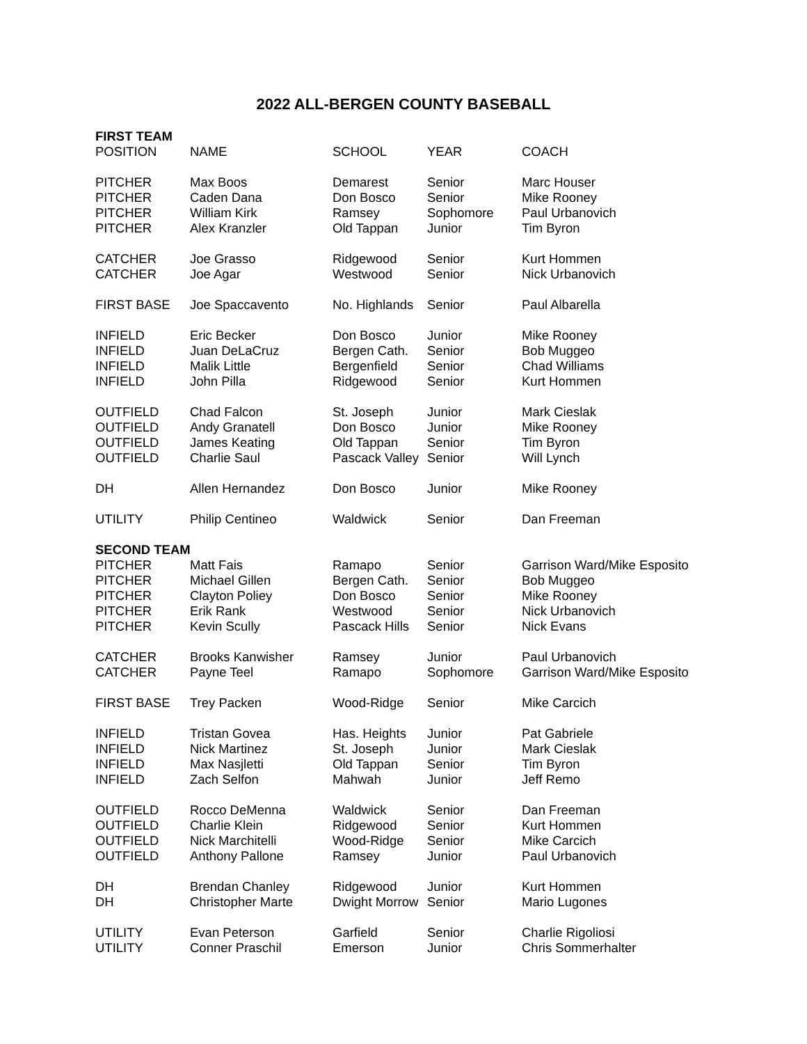2022 ALL-BERGEN COUNTY BASEBALL
| FIRST TEAM | | | | |
| POSITION | NAME | SCHOOL | YEAR | COACH |
| PITCHER | Max Boos | Demarest | Senior | Marc Houser |
| PITCHER | Caden Dana | Don Bosco | Senior | Mike Rooney |
| PITCHER | William Kirk | Ramsey | Sophomore | Paul Urbanovich |
| PITCHER | Alex Kranzler | Old Tappan | Junior | Tim Byron |
| CATCHER | Joe Grasso | Ridgewood | Senior | Kurt Hommen |
| CATCHER | Joe Agar | Westwood | Senior | Nick Urbanovich |
| FIRST BASE | Joe Spaccavento | No. Highlands | Senior | Paul Albarella |
| INFIELD | Eric Becker | Don Bosco | Junior | Mike Rooney |
| INFIELD | Juan DeLaCruz | Bergen Cath. | Senior | Bob Muggeo |
| INFIELD | Malik Little | Bergenfield | Senior | Chad Williams |
| INFIELD | John Pilla | Ridgewood | Senior | Kurt Hommen |
| OUTFIELD | Chad Falcon | St. Joseph | Junior | Mark Cieslak |
| OUTFIELD | Andy Granatell | Don Bosco | Junior | Mike Rooney |
| OUTFIELD | James Keating | Old Tappan | Senior | Tim Byron |
| OUTFIELD | Charlie Saul | Pascack Valley | Senior | Will Lynch |
| DH | Allen Hernandez | Don Bosco | Junior | Mike Rooney |
| UTILITY | Philip Centineo | Waldwick | Senior | Dan Freeman |
| SECOND TEAM | | | | |
| PITCHER | Matt Fais | Ramapo | Senior | Garrison Ward/Mike Esposito |
| PITCHER | Michael Gillen | Bergen Cath. | Senior | Bob Muggeo |
| PITCHER | Clayton Poliey | Don Bosco | Senior | Mike Rooney |
| PITCHER | Erik Rank | Westwood | Senior | Nick Urbanovich |
| PITCHER | Kevin Scully | Pascack Hills | Senior | Nick Evans |
| CATCHER | Brooks Kanwisher | Ramsey | Junior | Paul Urbanovich |
| CATCHER | Payne Teel | Ramapo | Sophomore | Garrison Ward/Mike Esposito |
| FIRST BASE | Trey Packen | Wood-Ridge | Senior | Mike Carcich |
| INFIELD | Tristan Govea | Has. Heights | Junior | Pat Gabriele |
| INFIELD | Nick Martinez | St. Joseph | Junior | Mark Cieslak |
| INFIELD | Max Nasjletti | Old Tappan | Senior | Tim Byron |
| INFIELD | Zach Selfon | Mahwah | Junior | Jeff Remo |
| OUTFIELD | Rocco DeMenna | Waldwick | Senior | Dan Freeman |
| OUTFIELD | Charlie Klein | Ridgewood | Senior | Kurt Hommen |
| OUTFIELD | Nick Marchitelli | Wood-Ridge | Senior | Mike Carcich |
| OUTFIELD | Anthony Pallone | Ramsey | Junior | Paul Urbanovich |
| DH | Brendan Chanley | Ridgewood | Junior | Kurt Hommen |
| DH | Christopher Marte | Dwight Morrow | Senior | Mario Lugones |
| UTILITY | Evan Peterson | Garfield | Senior | Charlie Rigoliosi |
| UTILITY | Conner Praschil | Emerson | Junior | Chris Sommerhalter |